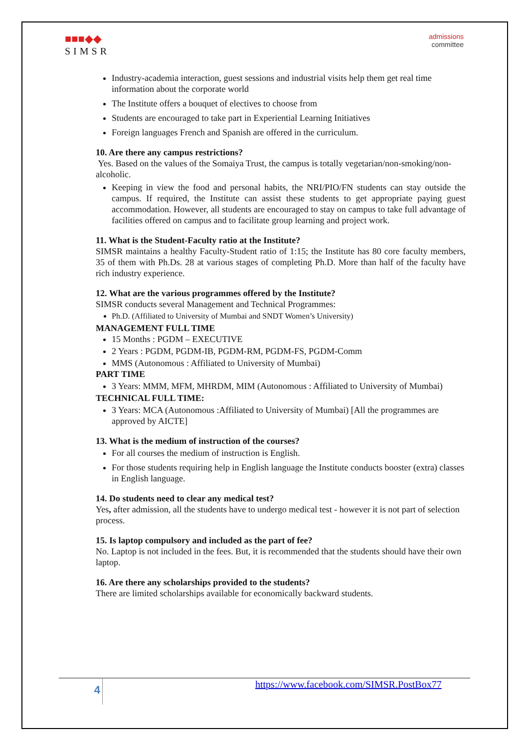■■■◆◆
SIMSR
admissions
committee
Industry-academia interaction, guest sessions and industrial visits help them get real time information about the corporate world
The Institute offers a bouquet of electives to choose from
Students are encouraged to take part in Experiential Learning Initiatives
Foreign languages French and Spanish are offered in the curriculum.
10. Are there any campus restrictions?
Yes. Based on the values of the Somaiya Trust, the campus is totally vegetarian/non-smoking/non- alcoholic.
Keeping in view the food and personal habits, the NRI/PIO/FN students can stay outside the campus. If required, the Institute can assist these students to get appropriate paying guest accommodation. However, all students are encouraged to stay on campus to take full advantage of facilities offered on campus and to facilitate group learning and project work.
11. What is the Student-Faculty ratio at the Institute?
SIMSR maintains a healthy Faculty-Student ratio of 1:15; the Institute has 80 core faculty members, 35 of them with Ph.Ds. 28 at various stages of completing Ph.D. More than half of the faculty have rich industry experience.
12. What are the various programmes offered by the Institute?
SIMSR conducts several Management and Technical Programmes:
Ph.D. (Affiliated to University of Mumbai and SNDT Women’s University)
MANAGEMENT FULL TIME
15 Months : PGDM – EXECUTIVE
2 Years : PGDM, PGDM-IB, PGDM-RM, PGDM-FS, PGDM-Comm
MMS (Autonomous : Affiliated to University of Mumbai)
PART TIME
3 Years: MMM, MFM, MHRDM, MIM (Autonomous : Affiliated to University of Mumbai)
TECHNICAL FULL TIME:
3 Years: MCA (Autonomous :Affiliated to University of Mumbai) [All the programmes are approved by AICTE]
13. What is the medium of instruction of the courses?
For all courses the medium of instruction is English.
For those students requiring help in English language the Institute conducts booster (extra) classes in English language.
14. Do students need to clear any medical test?
Yes, after admission, all the students have to undergo medical test - however it is not part of selection process.
15. Is laptop compulsory and included as the part of fee?
No. Laptop is not included in the fees. But, it is recommended that the students should have their own laptop.
16. Are there any scholarships provided to the students?
There are limited scholarships available for economically backward students.
4
https://www.facebook.com/SIMSR.PostBox77